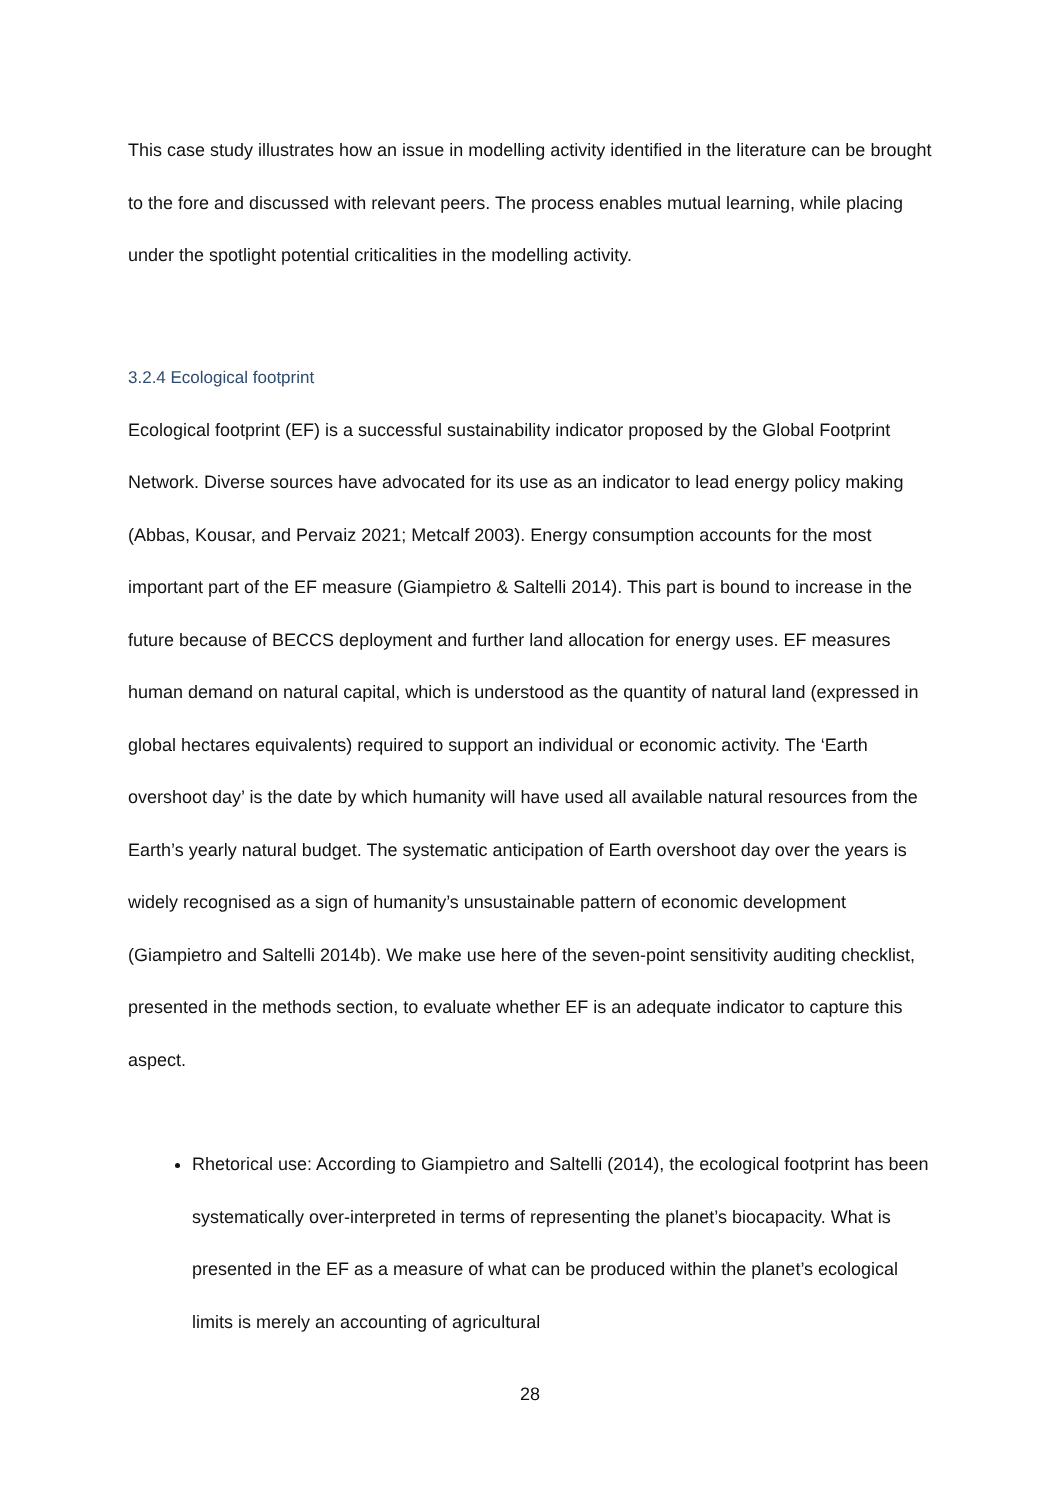This case study illustrates how an issue in modelling activity identified in the literature can be brought to the fore and discussed with relevant peers. The process enables mutual learning, while placing under the spotlight potential criticalities in the modelling activity.
3.2.4 Ecological footprint
Ecological footprint (EF) is a successful sustainability indicator proposed by the Global Footprint Network. Diverse sources have advocated for its use as an indicator to lead energy policy making (Abbas, Kousar, and Pervaiz 2021; Metcalf 2003). Energy consumption accounts for the most important part of the EF measure (Giampietro & Saltelli 2014). This part is bound to increase in the future because of BECCS deployment and further land allocation for energy uses. EF measures human demand on natural capital, which is understood as the quantity of natural land (expressed in global hectares equivalents) required to support an individual or economic activity. The ‘Earth overshoot day’ is the date by which humanity will have used all available natural resources from the Earth’s yearly natural budget. The systematic anticipation of Earth overshoot day over the years is widely recognised as a sign of humanity’s unsustainable pattern of economic development (Giampietro and Saltelli 2014b). We make use here of the seven-point sensitivity auditing checklist, presented in the methods section, to evaluate whether EF is an adequate indicator to capture this aspect.
Rhetorical use: According to Giampietro and Saltelli (2014), the ecological footprint has been systematically over-interpreted in terms of representing the planet’s biocapacity. What is presented in the EF as a measure of what can be produced within the planet’s ecological limits is merely an accounting of agricultural
28